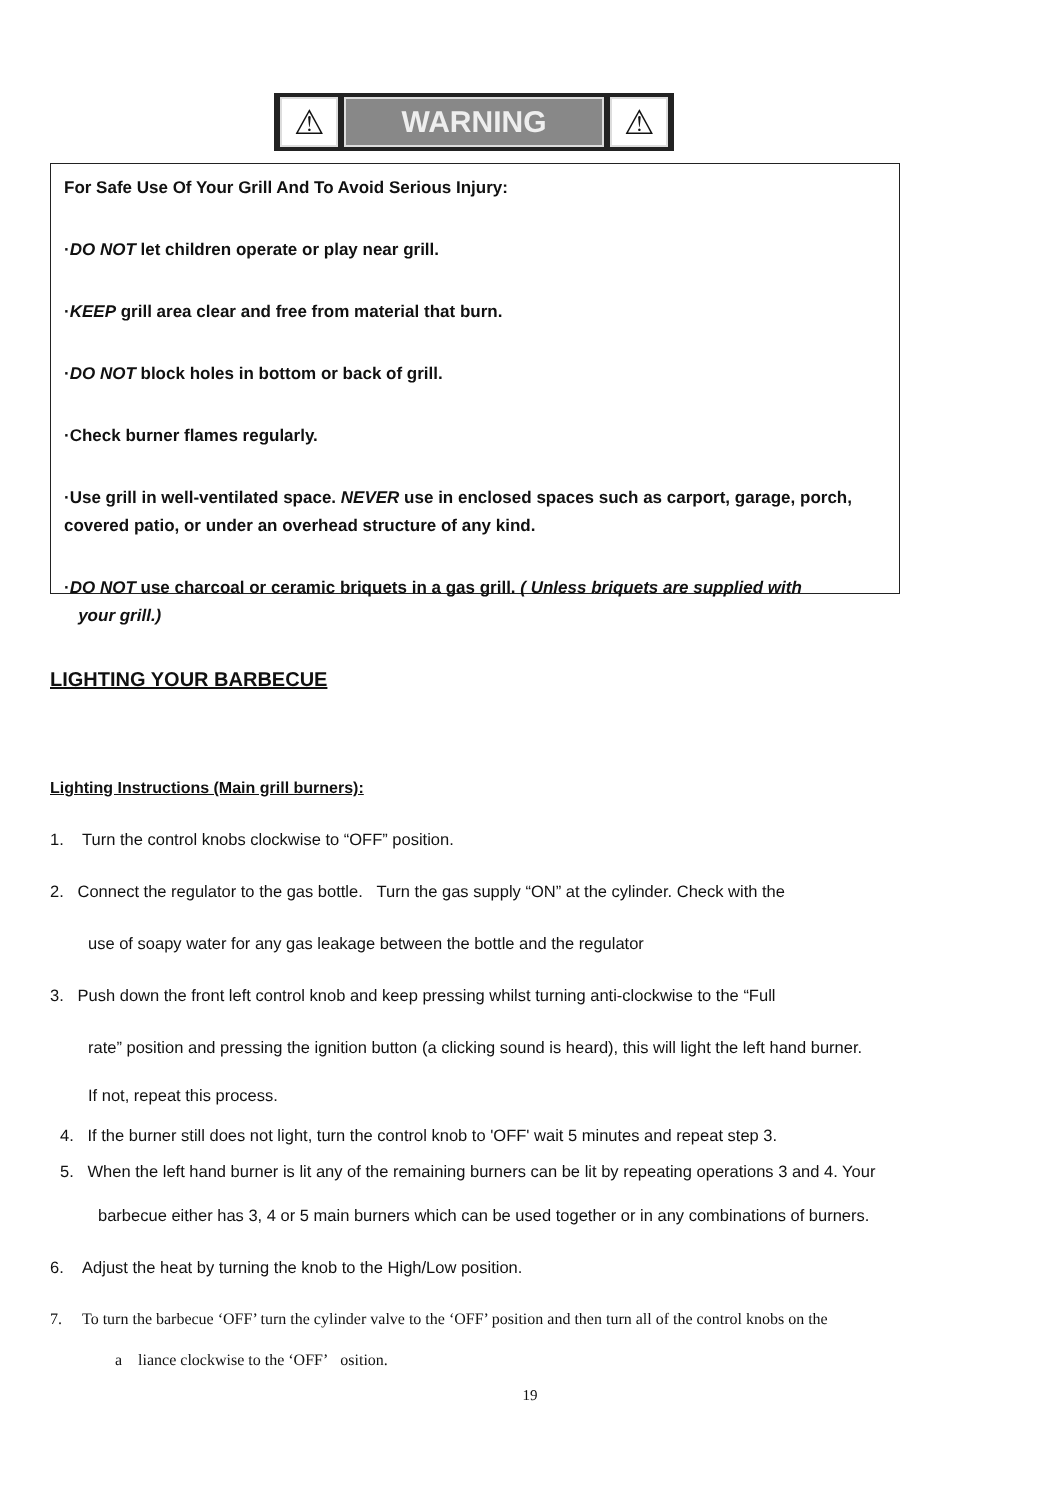⚠
WARNING
⚠
For Safe Use Of Your Grill And To Avoid Serious Injury:
·DO NOT let children operate or play near grill.
·KEEP grill area clear and free from material that burn.
·DO NOT block holes in bottom or back of grill.
·Check burner flames regularly.
·Use grill in well-ventilated space. NEVER use in enclosed spaces such as carport, garage, porch, covered patio, or under an overhead structure of any kind.
·DO NOT use charcoal or ceramic briquets in a gas grill. ( Unless briquets are supplied with
your grill.)
LIGHTING YOUR BARBECUE
Lighting Instructions (Main grill burners):
1. Turn the control knobs clockwise to “OFF” position.
2. Connect the regulator to the gas bottle. Turn the gas supply “ON” at the cylinder. Check with the
use of soapy water for any gas leakage between the bottle and the regulator
3. Push down the front left control knob and keep pressing whilst turning anti-clockwise to the “Full
rate” position and pressing the ignition button (a clicking sound is heard), this will light the left hand burner.
If not, repeat this process.
4. If the burner still does not light, turn the control knob to 'OFF' wait 5 minutes and repeat step 3.
5. When the left hand burner is lit any of the remaining burners can be lit by repeating operations 3 and 4. Your
barbecue either has 3, 4 or 5 main burners which can be used together or in any combinations of burners.
6. Adjust the heat by turning the knob to the High/Low position.
7. To turn the barbecue ‘OFF’ turn the cylinder valve to the ‘OFF’ position and then turn all of the control knobs on the
a liance clockwise to the ‘OFF’ osition.
19